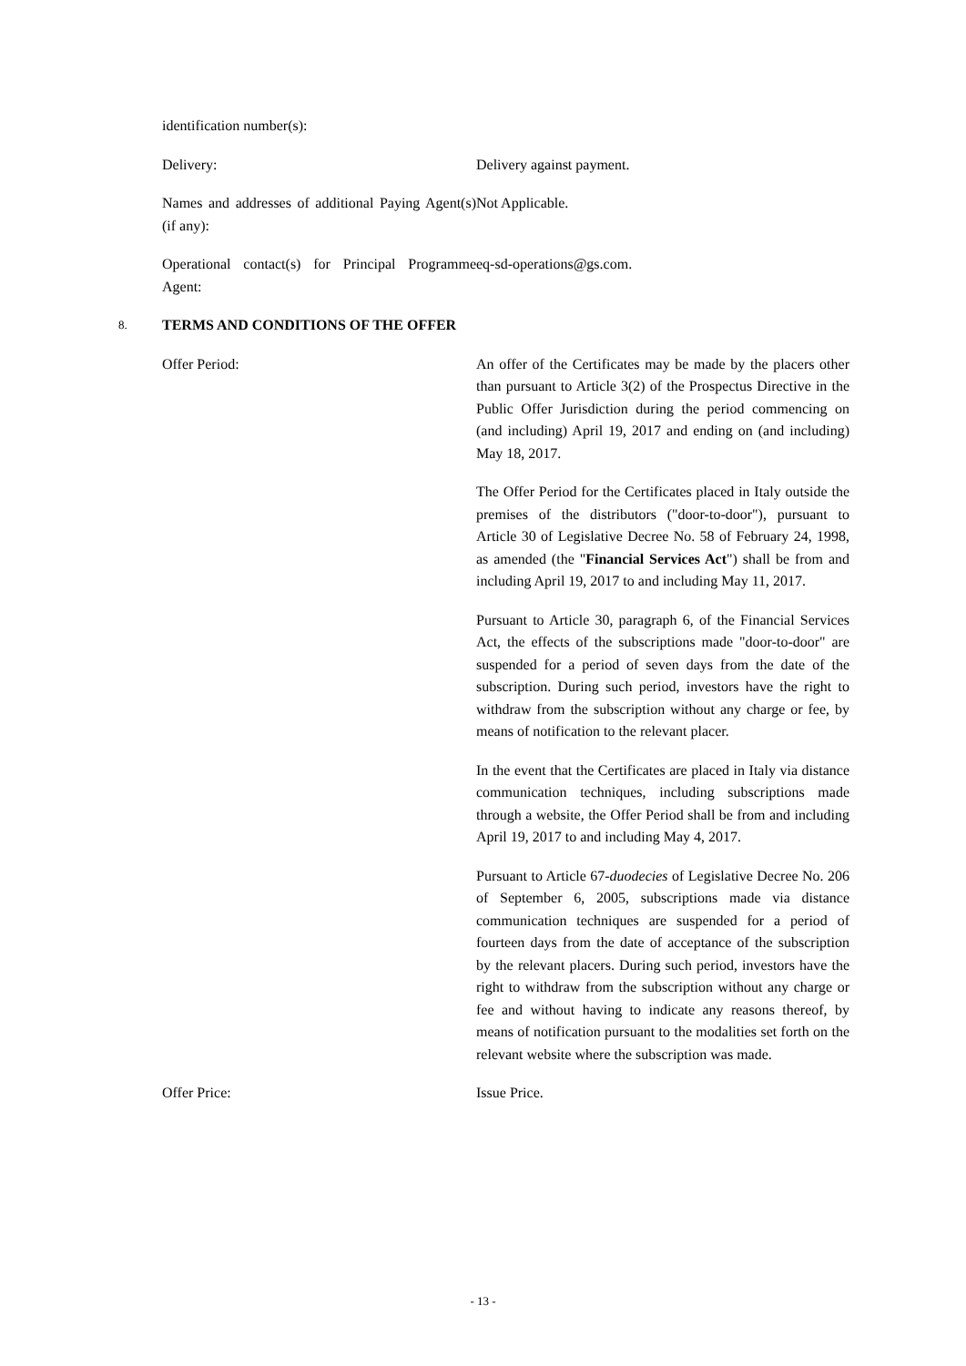identification number(s):
Delivery: Delivery against payment.
Names and addresses of additional Paying Agent(s) (if any):
Not Applicable.
Operational contact(s) for Principal Programme Agent:
eq-sd-operations@gs.com.
8. TERMS AND CONDITIONS OF THE OFFER
Offer Period: An offer of the Certificates may be made by the placers other than pursuant to Article 3(2) of the Prospectus Directive in the Public Offer Jurisdiction during the period commencing on (and including) April 19, 2017 and ending on (and including) May 18, 2017.
The Offer Period for the Certificates placed in Italy outside the premises of the distributors ("door-to-door"), pursuant to Article 30 of Legislative Decree No. 58 of February 24, 1998, as amended (the "Financial Services Act") shall be from and including April 19, 2017 to and including May 11, 2017.
Pursuant to Article 30, paragraph 6, of the Financial Services Act, the effects of the subscriptions made "door-to-door" are suspended for a period of seven days from the date of the subscription. During such period, investors have the right to withdraw from the subscription without any charge or fee, by means of notification to the relevant placer.
In the event that the Certificates are placed in Italy via distance communication techniques, including subscriptions made through a website, the Offer Period shall be from and including April 19, 2017 to and including May 4, 2017.
Pursuant to Article 67-duodecies of Legislative Decree No. 206 of September 6, 2005, subscriptions made via distance communication techniques are suspended for a period of fourteen days from the date of acceptance of the subscription by the relevant placers. During such period, investors have the right to withdraw from the subscription without any charge or fee and without having to indicate any reasons thereof, by means of notification pursuant to the modalities set forth on the relevant website where the subscription was made.
Offer Price: Issue Price.
- 13 -